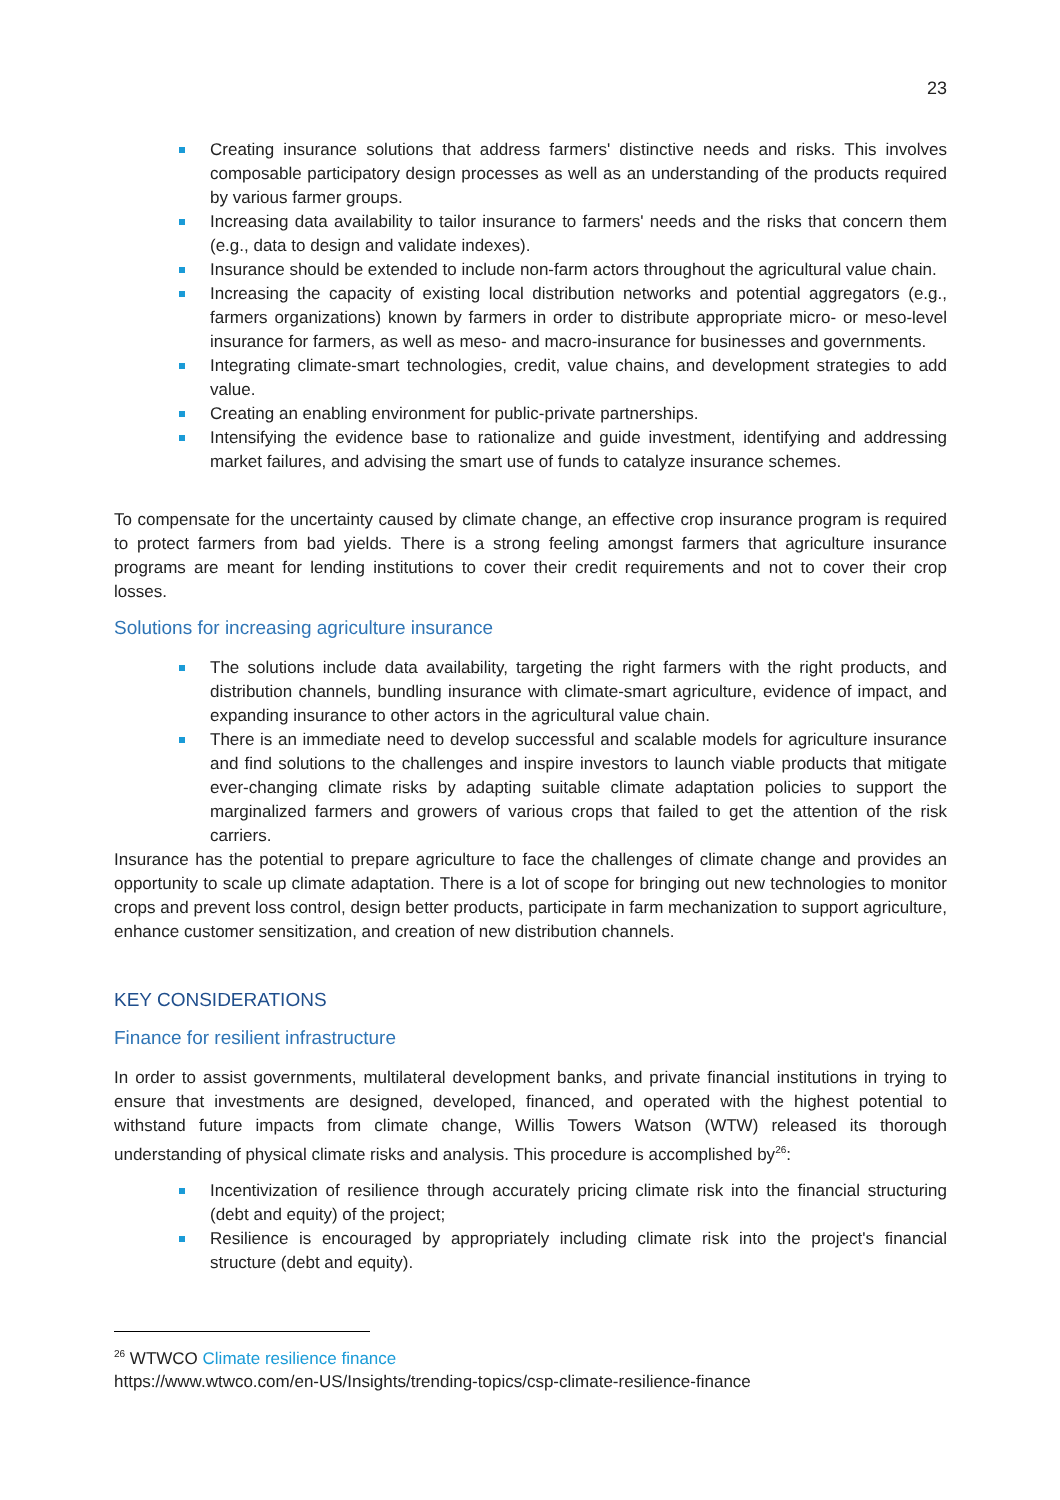23
Creating insurance solutions that address farmers' distinctive needs and risks. This involves composable participatory design processes as well as an understanding of the products required by various farmer groups.
Increasing data availability to tailor insurance to farmers' needs and the risks that concern them (e.g., data to design and validate indexes).
Insurance should be extended to include non-farm actors throughout the agricultural value chain.
Increasing the capacity of existing local distribution networks and potential aggregators (e.g., farmers organizations) known by farmers in order to distribute appropriate micro- or meso-level insurance for farmers, as well as meso- and macro-insurance for businesses and governments.
Integrating climate-smart technologies, credit, value chains, and development strategies to add value.
Creating an enabling environment for public-private partnerships.
Intensifying the evidence base to rationalize and guide investment, identifying and addressing market failures, and advising the smart use of funds to catalyze insurance schemes.
To compensate for the uncertainty caused by climate change, an effective crop insurance program is required to protect farmers from bad yields. There is a strong feeling amongst farmers that agriculture insurance programs are meant for lending institutions to cover their credit requirements and not to cover their crop losses.
Solutions for increasing agriculture insurance
The solutions include data availability, targeting the right farmers with the right products, and distribution channels, bundling insurance with climate-smart agriculture, evidence of impact, and expanding insurance to other actors in the agricultural value chain.
There is an immediate need to develop successful and scalable models for agriculture insurance and find solutions to the challenges and inspire investors to launch viable products that mitigate ever-changing climate risks by adapting suitable climate adaptation policies to support the marginalized farmers and growers of various crops that failed to get the attention of the risk carriers.
Insurance has the potential to prepare agriculture to face the challenges of climate change and provides an opportunity to scale up climate adaptation. There is a lot of scope for bringing out new technologies to monitor crops and prevent loss control, design better products, participate in farm mechanization to support agriculture, enhance customer sensitization, and creation of new distribution channels.
KEY CONSIDERATIONS
Finance for resilient infrastructure
In order to assist governments, multilateral development banks, and private financial institutions in trying to ensure that investments are designed, developed, financed, and operated with the highest potential to withstand future impacts from climate change, Willis Towers Watson (WTW) released its thorough understanding of physical climate risks and analysis. This procedure is accomplished by<sup>26</sup>:
Incentivization of resilience through accurately pricing climate risk into the financial structuring (debt and equity) of the project;
Resilience is encouraged by appropriately including climate risk into the project's financial structure (debt and equity).
<sup>26</sup> WTWCO Climate resilience finance
https://www.wtwco.com/en-US/Insights/trending-topics/csp-climate-resilience-finance